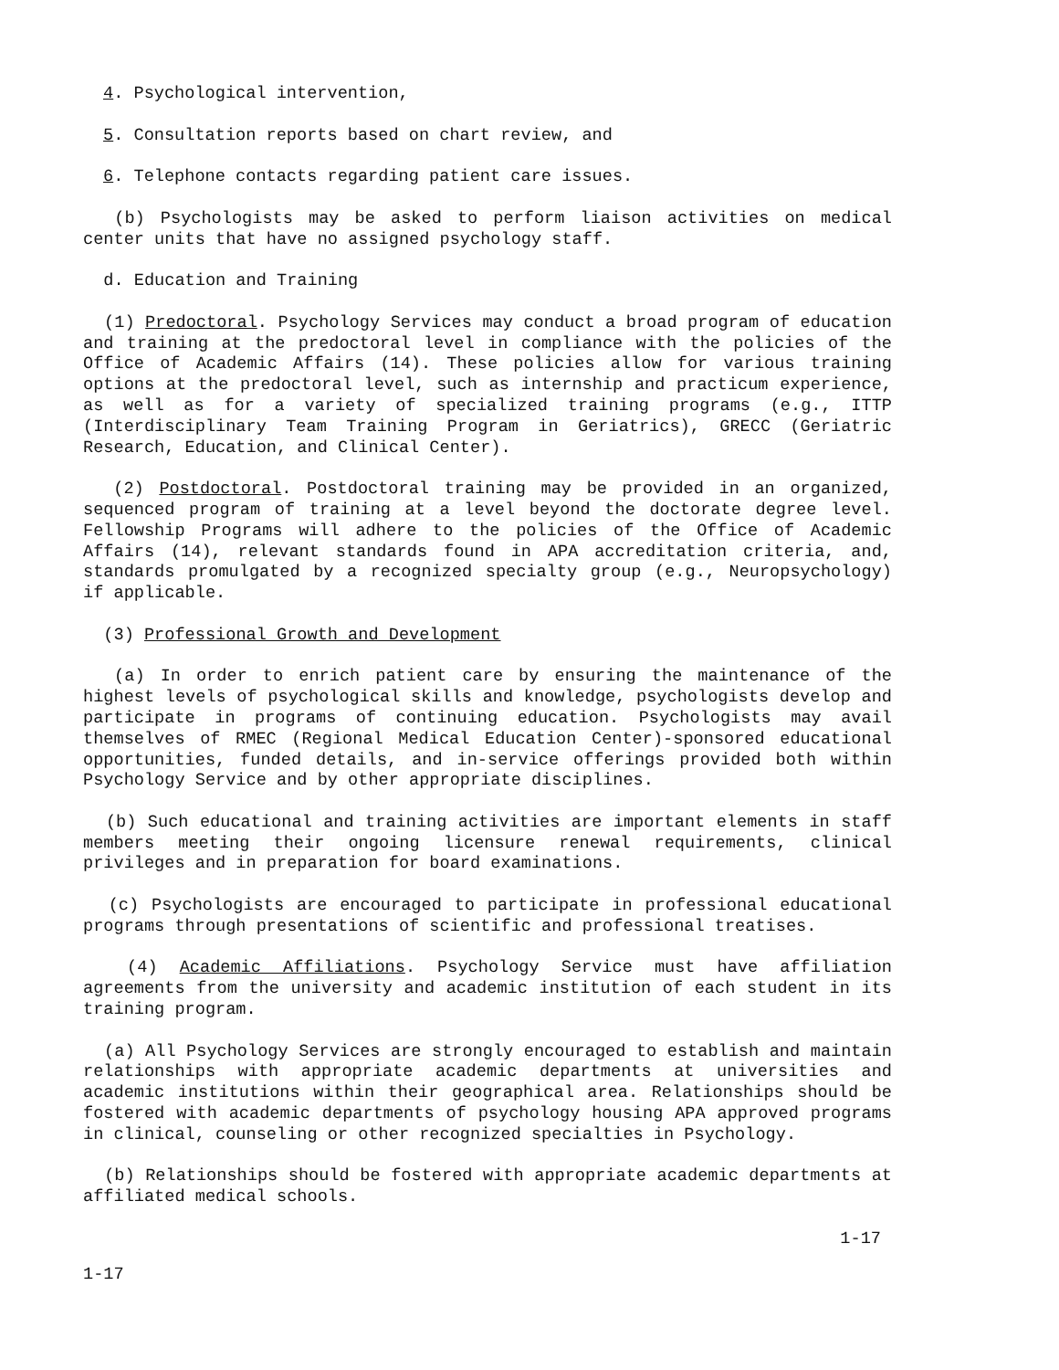4. Psychological intervention,
5. Consultation reports based on chart review, and
6. Telephone contacts regarding patient care issues.
(b) Psychologists may be asked to perform liaison activities on medical center units that have no assigned psychology staff.
d. Education and Training
(1) Predoctoral. Psychology Services may conduct a broad program of education and training at the predoctoral level in compliance with the policies of the Office of Academic Affairs (14). These policies allow for various training options at the predoctoral level, such as internship and practicum experience, as well as for a variety of specialized training programs (e.g., ITTP (Interdisciplinary Team Training Program in Geriatrics), GRECC (Geriatric Research, Education, and Clinical Center).
(2) Postdoctoral. Postdoctoral training may be provided in an organized, sequenced program of training at a level beyond the doctorate degree level. Fellowship Programs will adhere to the policies of the Office of Academic Affairs (14), relevant standards found in APA accreditation criteria, and, standards promulgated by a recognized specialty group (e.g., Neuropsychology) if applicable.
(3) Professional Growth and Development
(a) In order to enrich patient care by ensuring the maintenance of the highest levels of psychological skills and knowledge, psychologists develop and participate in programs of continuing education. Psychologists may avail themselves of RMEC (Regional Medical Education Center)-sponsored educational opportunities, funded details, and in-service offerings provided both within Psychology Service and by other appropriate disciplines.
(b) Such educational and training activities are important elements in staff members meeting their ongoing licensure renewal requirements, clinical privileges and in preparation for board examinations.
(c) Psychologists are encouraged to participate in professional educational programs through presentations of scientific and professional treatises.
(4) Academic Affiliations. Psychology Service must have affiliation agreements from the university and academic institution of each student in its training program.
(a) All Psychology Services are strongly encouraged to establish and maintain relationships with appropriate academic departments at universities and academic institutions within their geographical area. Relationships should be fostered with academic departments of psychology housing APA approved programs in clinical, counseling or other recognized specialties in Psychology.
(b) Relationships should be fostered with appropriate academic departments at affiliated medical schools.
1-17
1-17